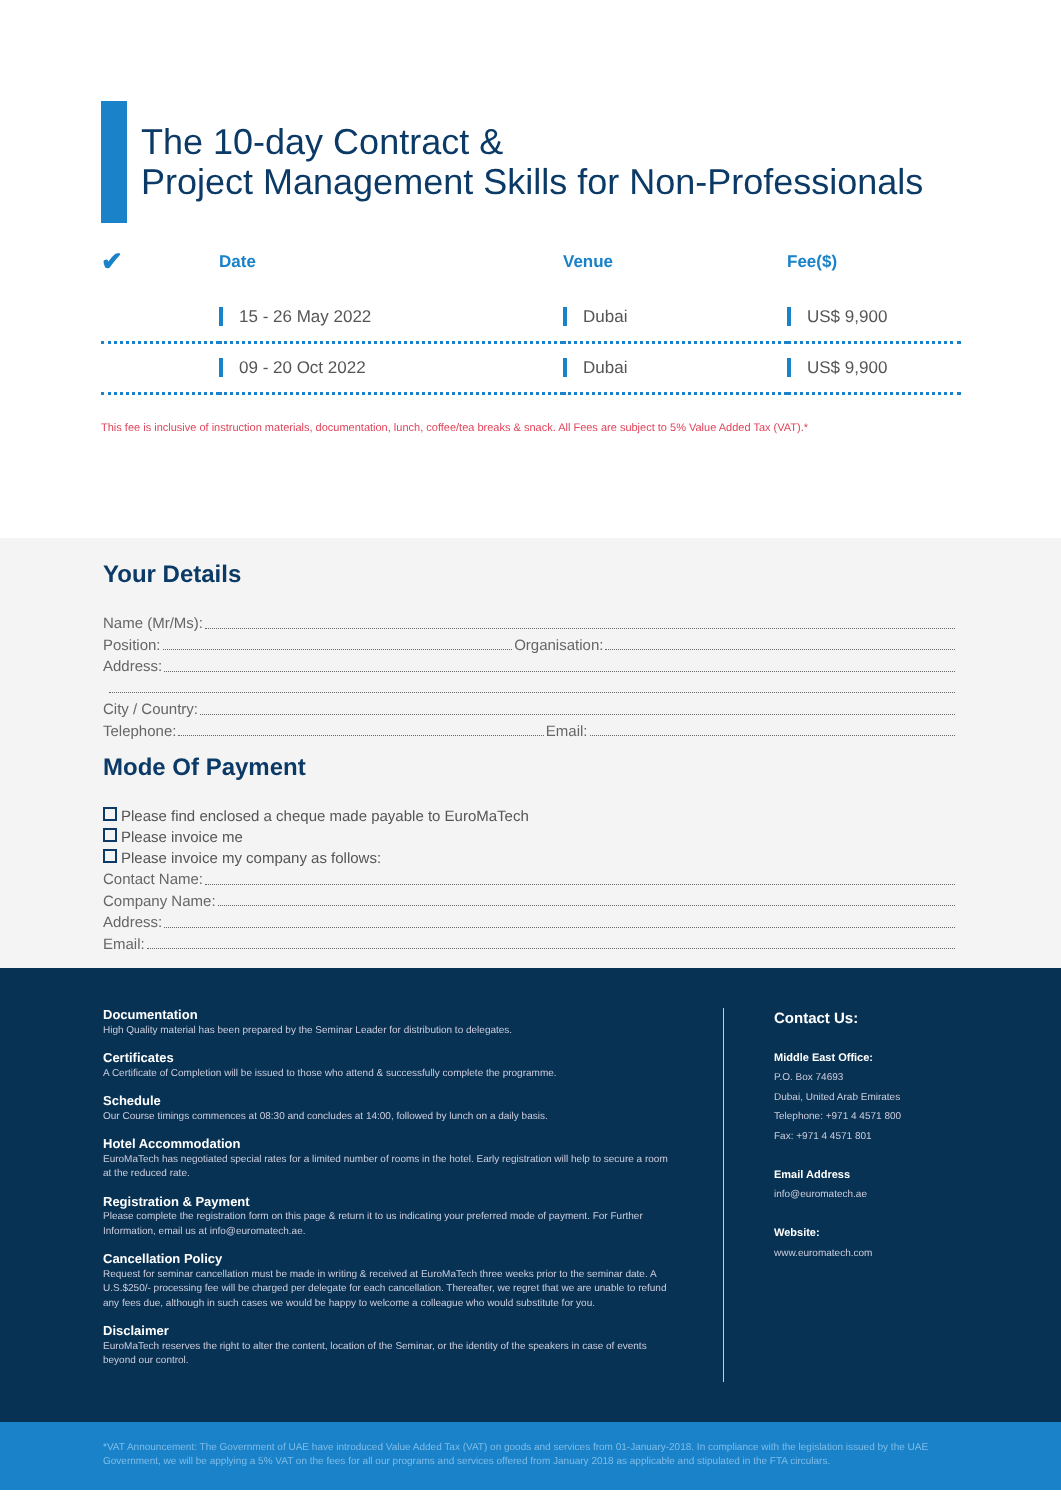The 10-day Contract &
Project Management Skills for Non-Professionals
| ✔ | Date | Venue | Fee($) |
| --- | --- | --- | --- |
| | 15 - 26 May 2022 | Dubai | US$ 9,900 |
| | 09 - 20 Oct 2022 | Dubai | US$ 9,900 |
This fee is inclusive of instruction materials, documentation, lunch, coffee/tea breaks & snack. All Fees are subject to 5% Value Added Tax (VAT).*
Your Details
Name (Mr/Ms):
Position: Organisation:
Address:
City / Country:
Telephone: Email:
Mode Of Payment
Please find enclosed a cheque made payable to EuroMaTech
Please invoice me
Please invoice my company as follows:
Contact Name:
Company Name:
Address:
Email:
Documentation
High Quality material has been prepared by the Seminar Leader for distribution to delegates.
Certificates
A Certificate of Completion will be issued to those who attend & successfully complete the programme.
Schedule
Our Course timings commences at 08:30 and concludes at 14:00, followed by lunch on a daily basis.
Hotel Accommodation
EuroMaTech has negotiated special rates for a limited number of rooms in the hotel. Early registration will help to secure a room at the reduced rate.
Registration & Payment
Please complete the registration form on this page & return it to us indicating your preferred mode of payment. For Further Information, email us at info@euromatech.ae.
Cancellation Policy
Request for seminar cancellation must be made in writing & received at EuroMaTech three weeks prior to the seminar date. A U.S.$250/- processing fee will be charged per delegate for each cancellation. Thereafter, we regret that we are unable to refund any fees due, although in such cases we would be happy to welcome a colleague who would substitute for you.
Disclaimer
EuroMaTech reserves the right to alter the content, location of the Seminar, or the identity of the speakers in case of events beyond our control.
Contact Us:
Middle East Office:
P.O. Box 74693
Dubai, United Arab Emirates
Telephone: +971 4 4571 800
Fax: +971 4 4571 801
Email Address
info@euromatech.ae
Website:
www.euromatech.com
*VAT Announcement: The Government of UAE have introduced Value Added Tax (VAT) on goods and services from 01-January-2018. In compliance with the legislation issued by the UAE Government, we will be applying a 5% VAT on the fees for all our programs and services offered from January 2018 as applicable and stipulated in the FTA circulars.